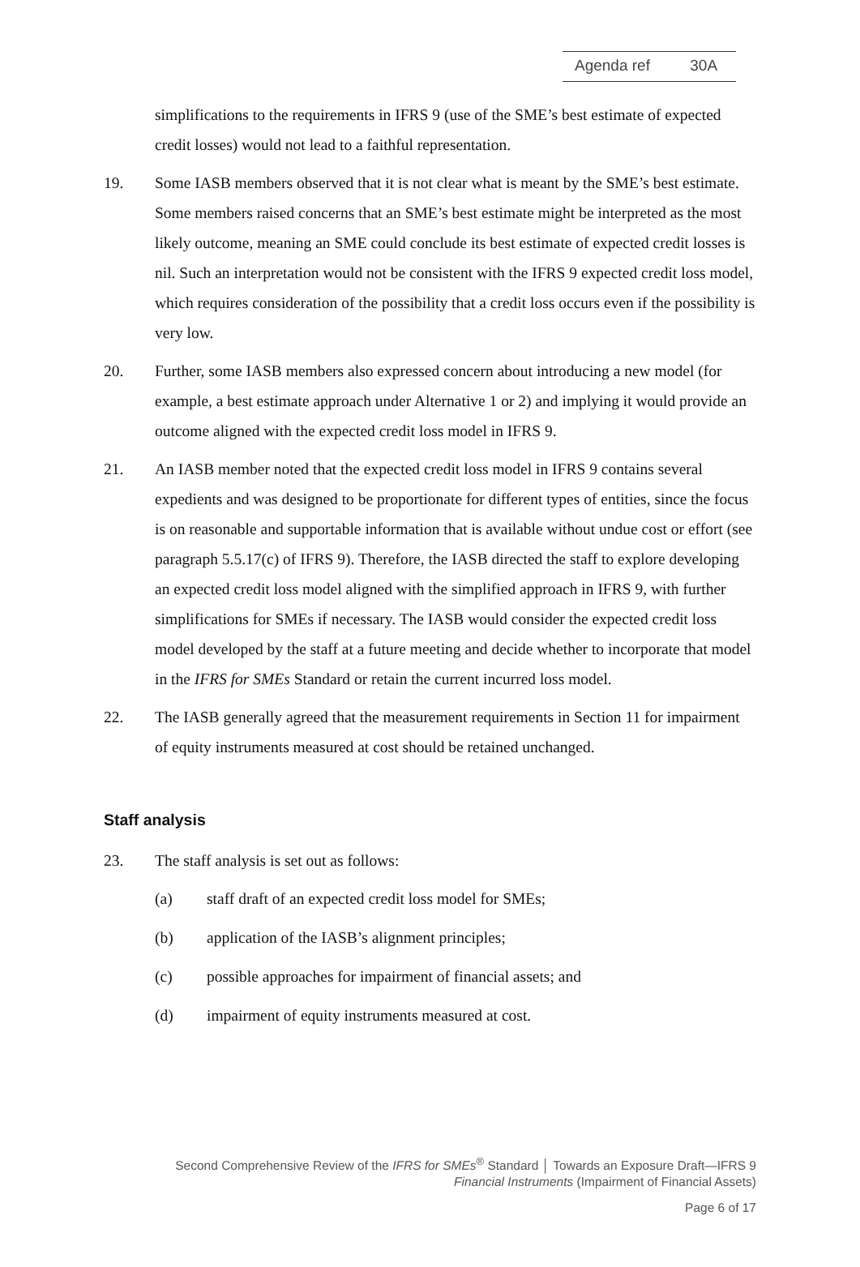Agenda ref 30A
simplifications to the requirements in IFRS 9 (use of the SME’s best estimate of expected credit losses) would not lead to a faithful representation.
19. Some IASB members observed that it is not clear what is meant by the SME’s best estimate. Some members raised concerns that an SME’s best estimate might be interpreted as the most likely outcome, meaning an SME could conclude its best estimate of expected credit losses is nil. Such an interpretation would not be consistent with the IFRS 9 expected credit loss model, which requires consideration of the possibility that a credit loss occurs even if the possibility is very low.
20. Further, some IASB members also expressed concern about introducing a new model (for example, a best estimate approach under Alternative 1 or 2) and implying it would provide an outcome aligned with the expected credit loss model in IFRS 9.
21. An IASB member noted that the expected credit loss model in IFRS 9 contains several expedients and was designed to be proportionate for different types of entities, since the focus is on reasonable and supportable information that is available without undue cost or effort (see paragraph 5.5.17(c) of IFRS 9). Therefore, the IASB directed the staff to explore developing an expected credit loss model aligned with the simplified approach in IFRS 9, with further simplifications for SMEs if necessary. The IASB would consider the expected credit loss model developed by the staff at a future meeting and decide whether to incorporate that model in the IFRS for SMEs Standard or retain the current incurred loss model.
22. The IASB generally agreed that the measurement requirements in Section 11 for impairment of equity instruments measured at cost should be retained unchanged.
Staff analysis
23. The staff analysis is set out as follows:
(a) staff draft of an expected credit loss model for SMEs;
(b) application of the IASB’s alignment principles;
(c) possible approaches for impairment of financial assets; and
(d) impairment of equity instruments measured at cost.
Second Comprehensive Review of the IFRS for SMEs<sup>®</sup> Standard │ Towards an Exposure Draft—IFRS 9
Financial Instruments (Impairment of Financial Assets)
Page 6 of 17